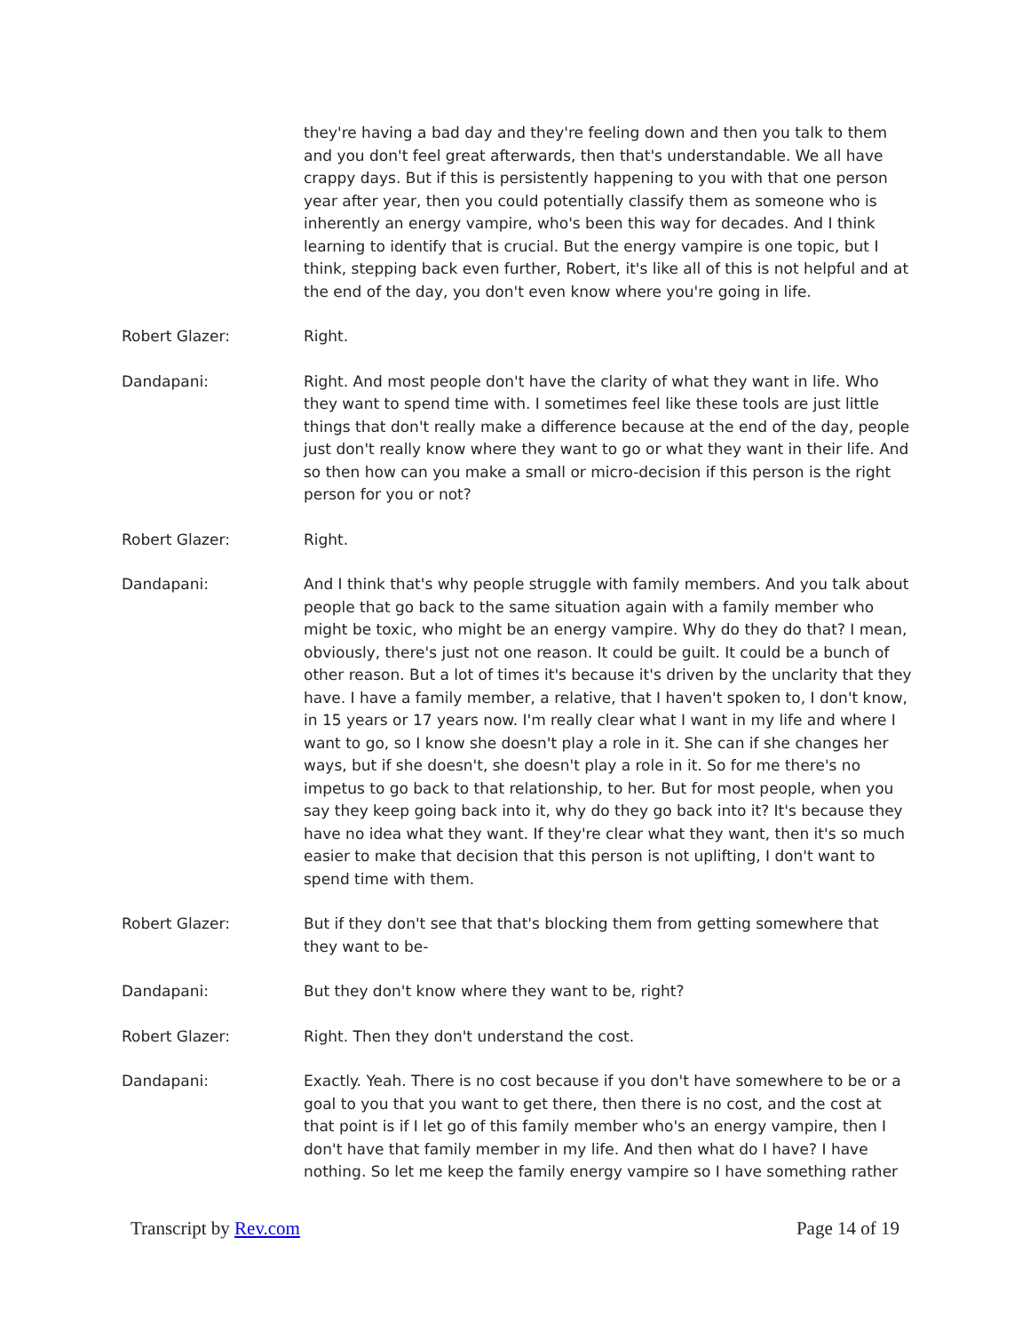they're having a bad day and they're feeling down and then you talk to them and you don't feel great afterwards, then that's understandable. We all have crappy days. But if this is persistently happening to you with that one person year after year, then you could potentially classify them as someone who is inherently an energy vampire, who's been this way for decades. And I think learning to identify that is crucial. But the energy vampire is one topic, but I think, stepping back even further, Robert, it's like all of this is not helpful and at the end of the day, you don't even know where you're going in life.
Robert Glazer: Right.
Dandapani: Right. And most people don't have the clarity of what they want in life. Who they want to spend time with. I sometimes feel like these tools are just little things that don't really make a difference because at the end of the day, people just don't really know where they want to go or what they want in their life. And so then how can you make a small or micro-decision if this person is the right person for you or not?
Robert Glazer: Right.
Dandapani: And I think that's why people struggle with family members. And you talk about people that go back to the same situation again with a family member who might be toxic, who might be an energy vampire. Why do they do that? I mean, obviously, there's just not one reason. It could be guilt. It could be a bunch of other reason. But a lot of times it's because it's driven by the unclarity that they have. I have a family member, a relative, that I haven't spoken to, I don't know, in 15 years or 17 years now. I'm really clear what I want in my life and where I want to go, so I know she doesn't play a role in it. She can if she changes her ways, but if she doesn't, she doesn't play a role in it. So for me there's no impetus to go back to that relationship, to her. But for most people, when you say they keep going back into it, why do they go back into it? It's because they have no idea what they want. If they're clear what they want, then it's so much easier to make that decision that this person is not uplifting, I don't want to spend time with them.
Robert Glazer: But if they don't see that that's blocking them from getting somewhere that they want to be-
Dandapani: But they don't know where they want to be, right?
Robert Glazer: Right. Then they don't understand the cost.
Dandapani: Exactly. Yeah. There is no cost because if you don't have somewhere to be or a goal to you that you want to get there, then there is no cost, and the cost at that point is if I let go of this family member who's an energy vampire, then I don't have that family member in my life. And then what do I have? I have nothing. So let me keep the family energy vampire so I have something rather
Transcript by Rev.com Page 14 of 19